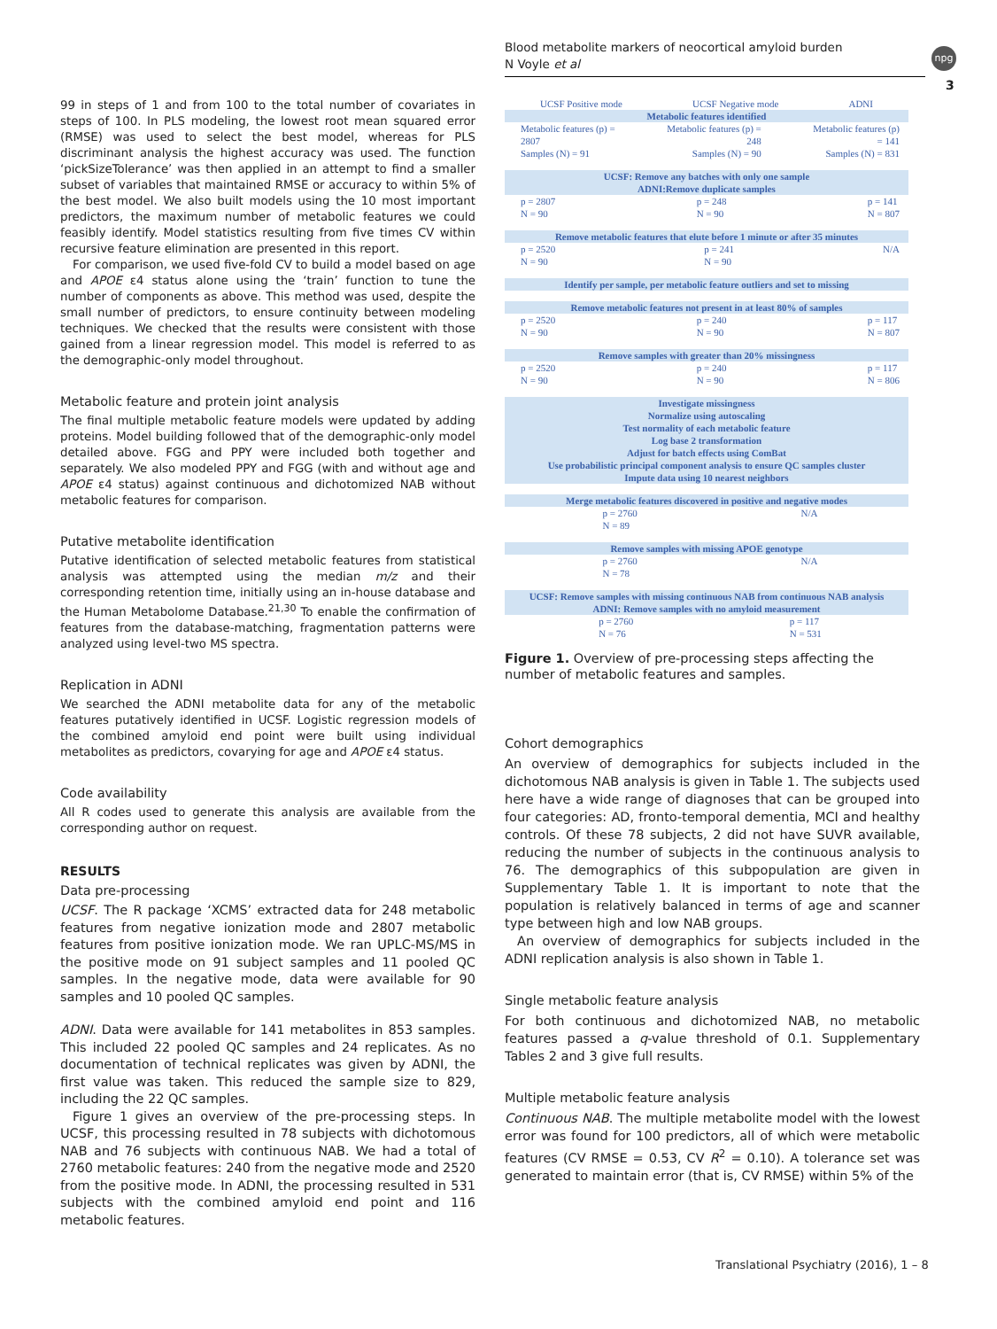Blood metabolite markers of neocortical amyloid burden
N Voyle et al
npg
3
99 in steps of 1 and from 100 to the total number of covariates in steps of 100. In PLS modeling, the lowest root mean squared error (RMSE) was used to select the best model, whereas for PLS discriminant analysis the highest accuracy was used. The function ‘pickSizeTolerance’ was then applied in an attempt to find a smaller subset of variables that maintained RMSE or accuracy to within 5% of the best model. We also built models using the 10 most important predictors, the maximum number of metabolic features we could feasibly identify. Model statistics resulting from five times CV within recursive feature elimination are presented in this report.
For comparison, we used five-fold CV to build a model based on age and APOE ε4 status alone using the ‘train’ function to tune the number of components as above. This method was used, despite the small number of predictors, to ensure continuity between modeling techniques. We checked that the results were consistent with those gained from a linear regression model. This model is referred to as the demographic-only model throughout.
Metabolic feature and protein joint analysis
The final multiple metabolic feature models were updated by adding proteins. Model building followed that of the demographic-only model detailed above. FGG and PPY were included both together and separately. We also modeled PPY and FGG (with and without age and APOE ε4 status) against continuous and dichotomized NAB without metabolic features for comparison.
Putative metabolite identification
Putative identification of selected metabolic features from statistical analysis was attempted using the median m/z and their corresponding retention time, initially using an in-house database and the Human Metabolome Database.<sup>21,30</sup> To enable the confirmation of features from the database-matching, fragmentation patterns were analyzed using level-two MS spectra.
Replication in ADNI
We searched the ADNI metabolite data for any of the metabolic features putatively identified in UCSF. Logistic regression models of the combined amyloid end point were built using individual metabolites as predictors, covarying for age and APOE ε4 status.
Code availability
All R codes used to generate this analysis are available from the corresponding author on request.
RESULTS
Data pre-processing
UCSF. The R package ‘XCMS’ extracted data for 248 metabolic features from negative ionization mode and 2807 metabolic features from positive ionization mode. We ran UPLC-MS/MS in the positive mode on 91 subject samples and 11 pooled QC samples. In the negative mode, data were available for 90 samples and 10 pooled QC samples.
ADNI. Data were available for 141 metabolites in 853 samples. This included 22 pooled QC samples and 24 replicates. As no documentation of technical replicates was given by ADNI, the first value was taken. This reduced the sample size to 829, including the 22 QC samples.
Figure 1 gives an overview of the pre-processing steps. In UCSF, this processing resulted in 78 subjects with dichotomous NAB and 76 subjects with continuous NAB. We had a total of 2760 metabolic features: 240 from the negative mode and 2520 from the positive mode. In ADNI, the processing resulted in 531 subjects with the combined amyloid end point and 116 metabolic features.
UCSF Positive mode UCSF Negative mode ADNI
Metabolic features identified
Metabolic features (p) =
2807
Samples (N) = 91 Metabolic features (p) =
248
Samples (N) = 90 Metabolic features (p)
= 141
Samples (N) = 831
UCSF: Remove any batches with only one sample
ADNI:Remove duplicate samples
p = 2807
N = 90 p = 248
N = 90 p = 141
N = 807
Remove metabolic features that elute before 1 minute or after 35 minutes
p = 2520
N = 90 p = 241
N = 90 N/A
Identify per sample, per metabolic feature outliers and set to missing
Remove metabolic features not present in at least 80% of samples
p = 2520
N = 90 p = 240
N = 90 p = 117
N = 807
Remove samples with greater than 20% missingness
p = 2520
N = 90 p = 240
N = 90 p = 117
N = 806
Investigate missingness
Normalize using autoscaling
Test normality of each metabolic feature
Log base 2 transformation
Adjust for batch effects using ComBat
Use probabilistic principal component analysis to ensure QC samples cluster
Impute data using 10 nearest neighbors
Merge metabolic features discovered in positive and negative modes
p = 2760
N = 89 N/A
Remove samples with missing APOE genotype
p = 2760
N = 78 N/A
UCSF: Remove samples with missing continuous NAB from continuous NAB analysis
ADNI: Remove samples with no amyloid measurement
p = 2760
N = 76 p = 117
N = 531
Figure 1. Overview of pre-processing steps affecting the number of metabolic features and samples.
Cohort demographics
An overview of demographics for subjects included in the dichotomous NAB analysis is given in Table 1. The subjects used here have a wide range of diagnoses that can be grouped into four categories: AD, fronto-temporal dementia, MCI and healthy controls. Of these 78 subjects, 2 did not have SUVR available, reducing the number of subjects in the continuous analysis to 76. The demographics of this subpopulation are given in Supplementary Table 1. It is important to note that the population is relatively balanced in terms of age and scanner type between high and low NAB groups.
An overview of demographics for subjects included in the ADNI replication analysis is also shown in Table 1.
Single metabolic feature analysis
For both continuous and dichotomized NAB, no metabolic features passed a q-value threshold of 0.1. Supplementary Tables 2 and 3 give full results.
Multiple metabolic feature analysis
Continuous NAB. The multiple metabolite model with the lowest error was found for 100 predictors, all of which were metabolic features (CV RMSE = 0.53, CV R<sup>2</sup> = 0.10). A tolerance set was generated to maintain error (that is, CV RMSE) within 5% of the
Translational Psychiatry (2016), 1 – 8